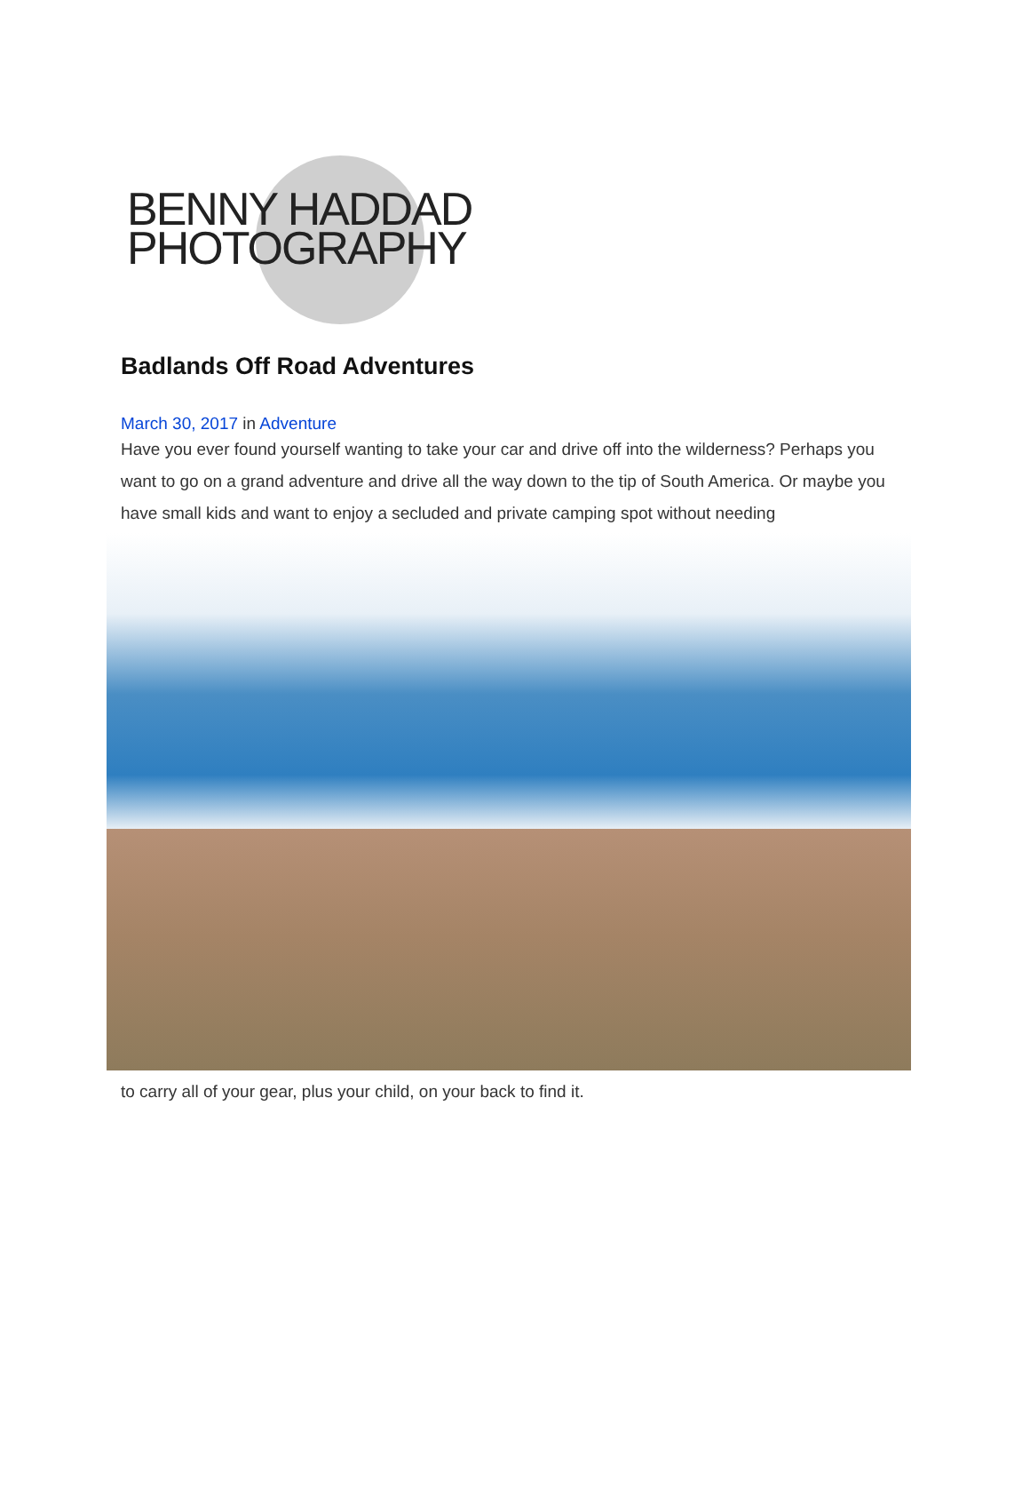BENNY HADDAD
PHOTOGRAPHY
Badlands Off Road Adventures
March 30, 2017 in Adventure
Have you ever found yourself wanting to take your car and drive off into the wilderness? Perhaps you want to go on a grand adventure and drive all the way down to the tip of South America. Or maybe you have small kids and want to enjoy a secluded and private camping spot without needing
to carry all of your gear, plus your child, on your back to find it.